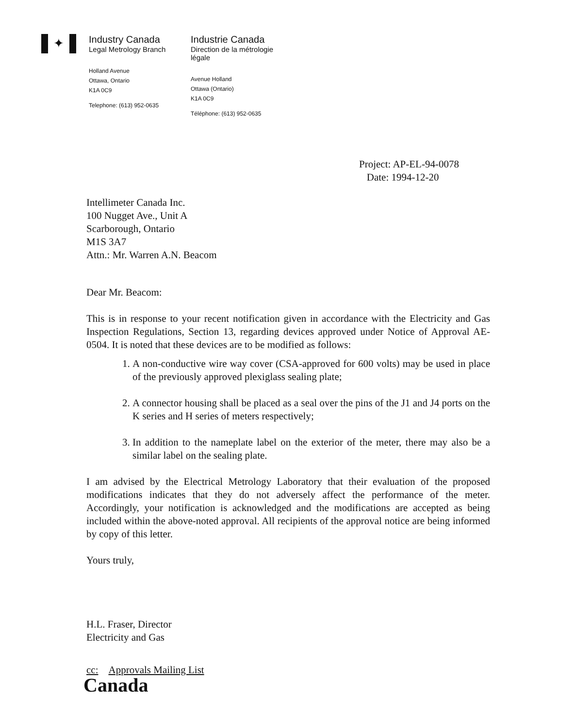✦
Industry Canada
Legal Metrology Branch
Holland Avenue
Ottawa, Ontario
K1A 0C9
Telephone: (613) 952-0635
Industrie Canada
Direction de la métrologie légale
Avenue Holland
Ottawa (Ontario)
K1A 0C9
Téléphone: (613) 952-0635
Project: AP-EL-94-0078
Date: 1994-12-20
Intellimeter Canada Inc.
100 Nugget Ave., Unit A
Scarborough, Ontario
M1S 3A7
Attn.: Mr. Warren A.N. Beacom
Dear Mr. Beacom:
This is in response to your recent notification given in accordance with the Electricity and Gas Inspection Regulations, Section 13, regarding devices approved under Notice of Approval AE-0504. It is noted that these devices are to be modified as follows:
1. A non-conductive wire way cover (CSA-approved for 600 volts) may be used in place of the previously approved plexiglass sealing plate;
2. A connector housing shall be placed as a seal over the pins of the J1 and J4 ports on the K series and H series of meters respectively;
3. In addition to the nameplate label on the exterior of the meter, there may also be a similar label on the sealing plate.
I am advised by the Electrical Metrology Laboratory that their evaluation of the proposed modifications indicates that they do not adversely affect the performance of the meter. Accordingly, your notification is acknowledged and the modifications are accepted as being included within the above-noted approval. All recipients of the approval notice are being informed by copy of this letter.
Yours truly,
H.L. Fraser, Director
Electricity and Gas
cc: Approvals Mailing List
Canada